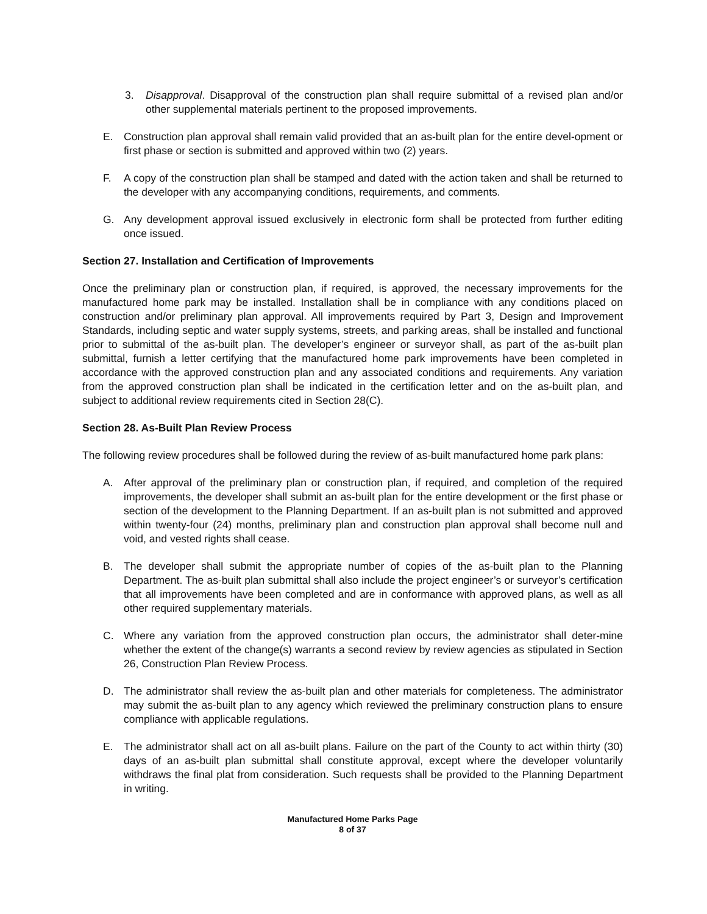3. Disapproval. Disapproval of the construction plan shall require submittal of a revised plan and/or other supplemental materials pertinent to the proposed improvements.
E. Construction plan approval shall remain valid provided that an as-built plan for the entire devel-opment or first phase or section is submitted and approved within two (2) years.
F. A copy of the construction plan shall be stamped and dated with the action taken and shall be returned to the developer with any accompanying conditions, requirements, and comments.
G. Any development approval issued exclusively in electronic form shall be protected from further editing once issued.
Section 27. Installation and Certification of Improvements
Once the preliminary plan or construction plan, if required, is approved, the necessary improvements for the manufactured home park may be installed. Installation shall be in compliance with any conditions placed on construction and/or preliminary plan approval. All improvements required by Part 3, Design and Improvement Standards, including septic and water supply systems, streets, and parking areas, shall be installed and functional prior to submittal of the as-built plan. The developer’s engineer or surveyor shall, as part of the as-built plan submittal, furnish a letter certifying that the manufactured home park improvements have been completed in accordance with the approved construction plan and any associated conditions and requirements. Any variation from the approved construction plan shall be indicated in the certification letter and on the as-built plan, and subject to additional review requirements cited in Section 28(C).
Section 28. As-Built Plan Review Process
The following review procedures shall be followed during the review of as-built manufactured home park plans:
A. After approval of the preliminary plan or construction plan, if required, and completion of the required improvements, the developer shall submit an as-built plan for the entire development or the first phase or section of the development to the Planning Department. If an as-built plan is not submitted and approved within twenty-four (24) months, preliminary plan and construction plan approval shall become null and void, and vested rights shall cease.
B. The developer shall submit the appropriate number of copies of the as-built plan to the Planning Department. The as-built plan submittal shall also include the project engineer’s or surveyor’s certification that all improvements have been completed and are in conformance with approved plans, as well as all other required supplementary materials.
C. Where any variation from the approved construction plan occurs, the administrator shall deter-mine whether the extent of the change(s) warrants a second review by review agencies as stipulated in Section 26, Construction Plan Review Process.
D. The administrator shall review the as-built plan and other materials for completeness. The administrator may submit the as-built plan to any agency which reviewed the preliminary construction plans to ensure compliance with applicable regulations.
E. The administrator shall act on all as-built plans. Failure on the part of the County to act within thirty (30) days of an as-built plan submittal shall constitute approval, except where the developer voluntarily withdraws the final plat from consideration. Such requests shall be provided to the Planning Department in writing.
Manufactured Home Parks Page
8 of 37